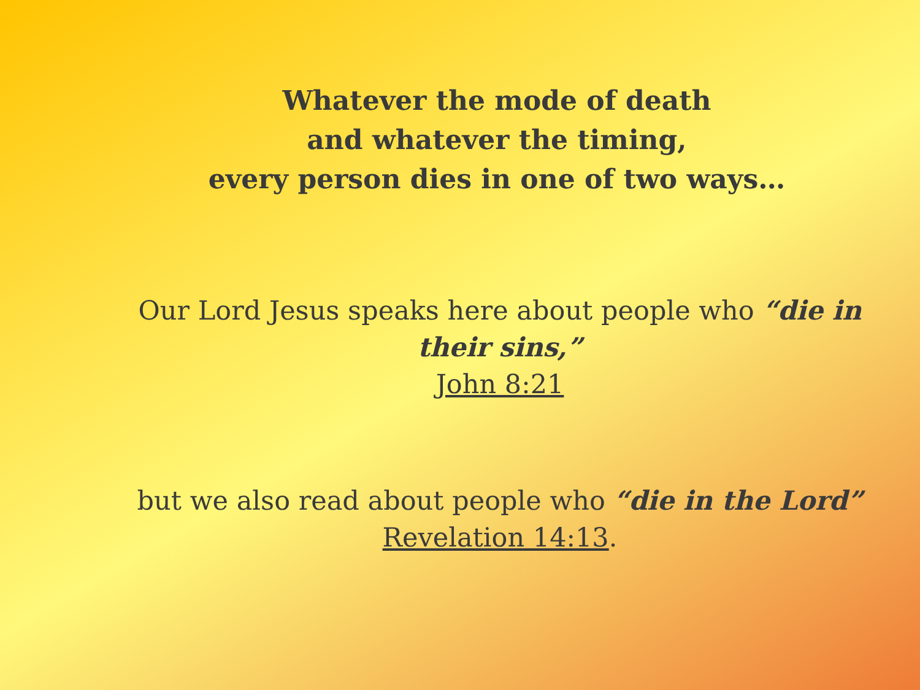Whatever the mode of death
and whatever the timing,
every person dies in one of two ways…
Our Lord Jesus speaks here about people who “die in their sins,”
John 8:21
but we also read about people who “die in the Lord”
Revelation 14:13.